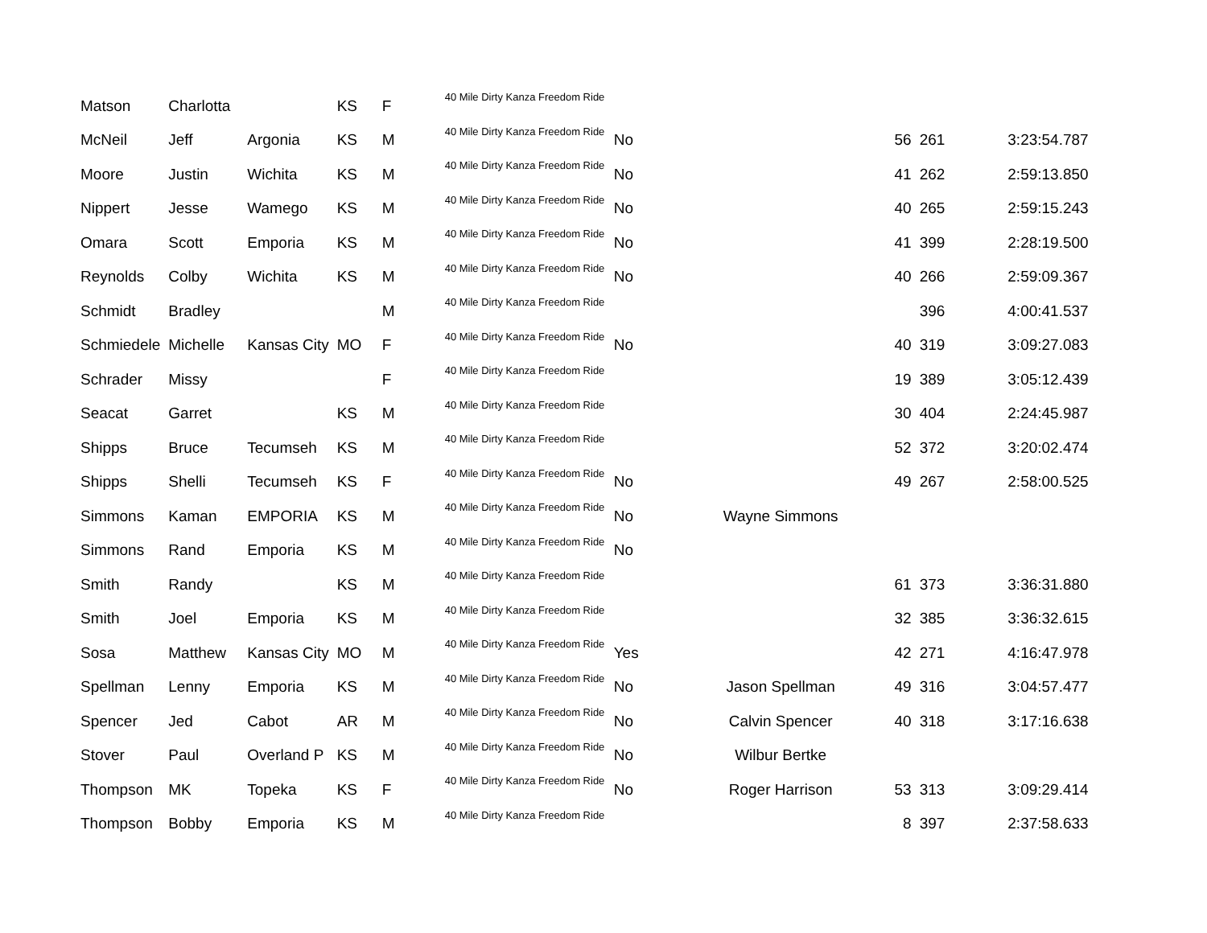| Matson | Charlotta | | KS | F | 40 Mile Dirty Kanza Freedom Ride | | | | | |
| McNeil | Jeff | Argonia | KS | M | 40 Mile Dirty Kanza Freedom Ride | No | | 56 | 261 | 3:23:54.787 |
| Moore | Justin | Wichita | KS | M | 40 Mile Dirty Kanza Freedom Ride | No | | 41 | 262 | 2:59:13.850 |
| Nippert | Jesse | Wamego | KS | M | 40 Mile Dirty Kanza Freedom Ride | No | | 40 | 265 | 2:59:15.243 |
| Omara | Scott | Emporia | KS | M | 40 Mile Dirty Kanza Freedom Ride | No | | 41 | 399 | 2:28:19.500 |
| Reynolds | Colby | Wichita | KS | M | 40 Mile Dirty Kanza Freedom Ride | No | | 40 | 266 | 2:59:09.367 |
| Schmidt | Bradley | | | M | 40 Mile Dirty Kanza Freedom Ride | | | | 396 | 4:00:41.537 |
| Schmiedele | Michelle | Kansas City | MO | F | 40 Mile Dirty Kanza Freedom Ride | No | | 40 | 319 | 3:09:27.083 |
| Schrader | Missy | | | F | 40 Mile Dirty Kanza Freedom Ride | | | 19 | 389 | 3:05:12.439 |
| Seacat | Garret | | KS | M | 40 Mile Dirty Kanza Freedom Ride | | | 30 | 404 | 2:24:45.987 |
| Shipps | Bruce | Tecumseh | KS | M | 40 Mile Dirty Kanza Freedom Ride | | | 52 | 372 | 3:20:02.474 |
| Shipps | Shelli | Tecumseh | KS | F | 40 Mile Dirty Kanza Freedom Ride | No | | 49 | 267 | 2:58:00.525 |
| Simmons | Kaman | EMPORIA | KS | M | 40 Mile Dirty Kanza Freedom Ride | No | Wayne Simmons | | | |
| Simmons | Rand | Emporia | KS | M | 40 Mile Dirty Kanza Freedom Ride | No | | | | |
| Smith | Randy | | KS | M | 40 Mile Dirty Kanza Freedom Ride | | | 61 | 373 | 3:36:31.880 |
| Smith | Joel | Emporia | KS | M | 40 Mile Dirty Kanza Freedom Ride | | | 32 | 385 | 3:36:32.615 |
| Sosa | Matthew | Kansas City | MO | M | 40 Mile Dirty Kanza Freedom Ride | Yes | | 42 | 271 | 4:16:47.978 |
| Spellman | Lenny | Emporia | KS | M | 40 Mile Dirty Kanza Freedom Ride | No | Jason Spellman | 49 | 316 | 3:04:57.477 |
| Spencer | Jed | Cabot | AR | M | 40 Mile Dirty Kanza Freedom Ride | No | Calvin Spencer | 40 | 318 | 3:17:16.638 |
| Stover | Paul | Overland P | KS | M | 40 Mile Dirty Kanza Freedom Ride | No | Wilbur Bertke | | | |
| Thompson | MK | Topeka | KS | F | 40 Mile Dirty Kanza Freedom Ride | No | Roger Harrison | 53 | 313 | 3:09:29.414 |
| Thompson | Bobby | Emporia | KS | M | 40 Mile Dirty Kanza Freedom Ride | | | 8 | 397 | 2:37:58.633 |